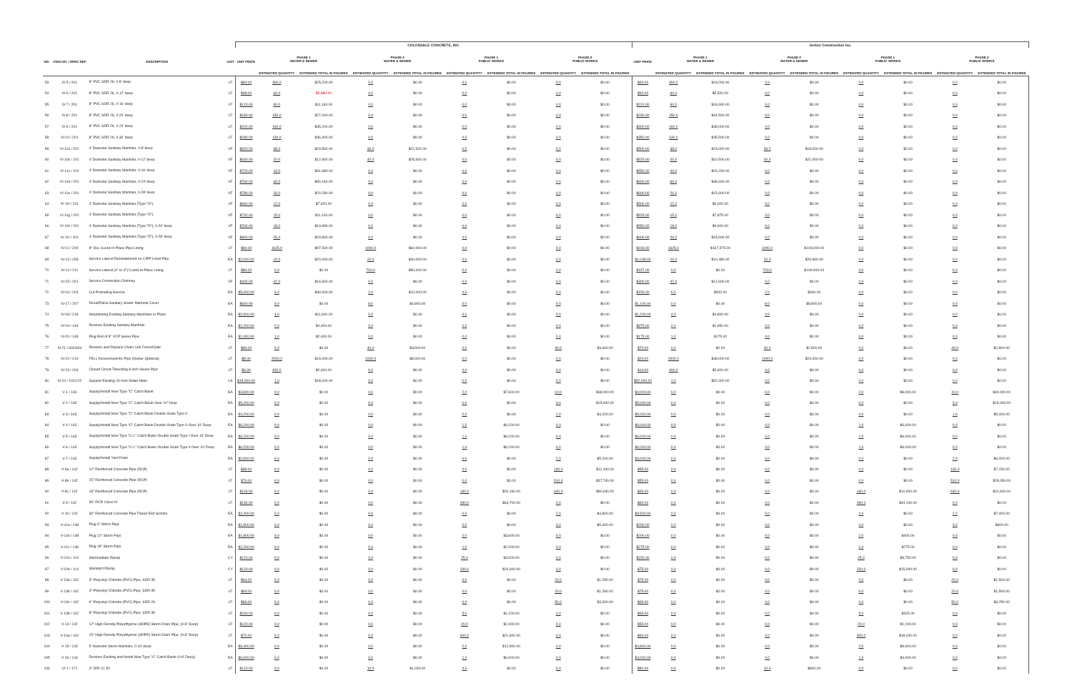| | | | | COLOSSALE CONCRETE, INC. | | | | | | | | | Gerber Construction Inc. | | | | | | | | |
| --- | --- | --- | --- | --- | --- | --- | --- | --- | --- | --- | --- | --- | --- | --- | --- | --- | --- | --- | --- | --- | --- |
| NO. | ITEM NO. / SPEC REF | DESCRIPTION | UNIT | UNIT PRICE | PHASE 1 WATER & SEWER | | PHASE 2 WATER & SEWER | | PHASE 1 PUBLIC WORKS | | PHASE 2 PUBLIC WORKS | | UNIT PRICE | PHASE 1 WATER & SEWER | | PHASE 2 WATER & SEWER | | PHASE 1 PUBLIC WORKS | | PHASE 2 PUBLIC WORKS | |
| | | | | | ESTIMATED QUANTITY | EXTENDED TOTAL IN FIGURES | ESTIMATED QUANTITY | EXTENDED TOTAL IN FIGURES | ESTIMATED QUANTITY | EXTENDED TOTAL IN FIGURES | ESTIMATED QUANTITY | EXTENDED TOTAL IN FIGURES | | ESTIMATED QUANTITY | EXTENDED TOTAL IN FIGURES | ESTIMATED QUANTITY | EXTENDED TOTAL IN FIGURES | ESTIMATED QUANTITY | EXTENDED TOTAL IN FIGURES | ESTIMATED QUANTITY | EXTENDED TOTAL IN FIGURES |
| 53 | IV-5 / 201 | 8" PVC SDR 26, 0-8' deep | LF | $84.00 | 300.0 | $25,200.00 | 0.0 | $0.00 | 0.0 | $0.00 | 0.0 | $0.00 | $60.00 | 300.0 | $18,000.00 | 0.0 | $0.00 | 0.0 | $0.00 | 0.0 | $0.00 |
| 54 | IV-6 / 201 | 8" PVC SDR 26, 0-12' deep | LF | $98.00 | 60.0 | $5,880.00 | 0.0 | $0.00 | 0.0 | $0.00 | 0.0 | $0.00 | $92.00 | 60.0 | $5,520.00 | 0.0 | $0.00 | 0.0 | $0.00 | 0.0 | $0.00 |
| 55 | IV-7 / 201 | 8" PVC SDR 26, 0-16' deep | LF | $124.00 | 90.0 | $11,160.00 | 0.0 | $0.00 | 0.0 | $0.00 | 0.0 | $0.00 | $210.00 | 90.0 | $18,900.00 | 0.0 | $0.00 | 0.0 | $0.00 | 0.0 | $0.00 |
| 56 | IV-8 / 201 | 8" PVC SDR 26, 0-20' deep | LF | $180.00 | 150.0 | $27,000.00 | 0.0 | $0.00 | 0.0 | $0.00 | 0.0 | $0.00 | $230.00 | 150.0 | $34,500.00 | 0.0 | $0.00 | 0.0 | $0.00 | 0.0 | $0.00 |
| 57 | IV-9 / 201 | 8" PVC SDR 26, 0-24' deep | LF | $220.00 | 160.0 | $35,200.00 | 0.0 | $0.00 | 0.0 | $0.00 | 0.0 | $0.00 | $300.00 | 160.0 | $48,000.00 | 0.0 | $0.00 | 0.0 | $0.00 | 0.0 | $0.00 |
| 58 | IV-10 / 201 | 8" PVC SDR 26, 0-30' deep | LF | $280.00 | 130.0 | $36,400.00 | 0.0 | $0.00 | 0.0 | $0.00 | 0.0 | $0.00 | $350.00 | 130.0 | $45,500.00 | 0.0 | $0.00 | 0.0 | $0.00 | 0.0 | $0.00 |
| 59 | IV-11a / 201 | 4' Diameter Sanitary Manhole, 0-8' deep | VF | $620.00 | 38.0 | $23,560.00 | 36.0 | $22,320.00 | 0.0 | $0.00 | 0.0 | $0.00 | $500.00 | 38.0 | $19,000.00 | 36.0 | $18,000.00 | 0.0 | $0.00 | 0.0 | $0.00 |
| 60 | IV-11b / 201 | 4' Diameter Sanitary Manhole, 0-12' deep | VF | $640.00 | 20.0 | $12,800.00 | 40.0 | $25,600.00 | 0.0 | $0.00 | 0.0 | $0.00 | $525.00 | 20.0 | $10,500.00 | 40.0 | $21,000.00 | 0.0 | $0.00 | 0.0 | $0.00 |
| 61 | IV-11c / 201 | 4' Diameter Sanitary Manhole, 0-16' deep | VF | $720.00 | 44.0 | $31,680.00 | 0.0 | $0.00 | 0.0 | $0.00 | 0.0 | $0.00 | $550.00 | 44.0 | $24,200.00 | 0.0 | $0.00 | 0.0 | $0.00 | 0.0 | $0.00 |
| 62 | IV-11d / 201 | 4' Diameter Sanitary Manhole, 0-24' deep | VF | $760.00 | 66.0 | $50,160.00 | 0.0 | $0.00 | 0.0 | $0.00 | 0.0 | $0.00 | $600.00 | 66.0 | $39,600.00 | 0.0 | $0.00 | 0.0 | $0.00 | 0.0 | $0.00 |
| 63 | IV-11e / 201 | 4' Diameter Sanitary Manhole, 0-28' deep | VF | $780.00 | 26.0 | $20,280.00 | 0.0 | $0.00 | 0.0 | $0.00 | 0.0 | $0.00 | $600.00 | 26.0 | $15,600.00 | 0.0 | $0.00 | 0.0 | $0.00 | 0.0 | $0.00 |
| 64 | IV-11f / 201 | 4' Diameter Sanitary Manhole (Type "D") | VF | $660.00 | 12.0 | $7,920.00 | 0.0 | $0.00 | 0.0 | $0.00 | 0.0 | $0.00 | $500.00 | 12.0 | $6,000.00 | 0.0 | $0.00 | 0.0 | $0.00 | 0.0 | $0.00 |
| 65 | IV-11g / 201 | 4' Diameter Sanitary Manhole (Type "D") | VF | $740.00 | 15.0 | $11,100.00 | 0.0 | $0.00 | 0.0 | $0.00 | 0.0 | $0.00 | $525.00 | 15.0 | $7,875.00 | 0.0 | $0.00 | 0.0 | $0.00 | 0.0 | $0.00 |
| 66 | IV-11h / 201 | 4' Diameter Sanitary Manhole (Type "D"), 0-20' deep | VF | $760.00 | 18.0 | $13,680.00 | 0.0 | $0.00 | 0.0 | $0.00 | 0.0 | $0.00 | $550.00 | 18.0 | $9,900.00 | 0.0 | $0.00 | 0.0 | $0.00 | 0.0 | $0.00 |
| 67 | IV-11i / 201 | 4' Diameter Sanitary Manhole (Type "D"), 0-28' deep | VF | $800.00 | 26.0 | $20,800.00 | 0.0 | $0.00 | 0.0 | $0.00 | 0.0 | $0.00 | $600.00 | 26.0 | $15,600.00 | 0.0 | $0.00 | 0.0 | $0.00 | 0.0 | $0.00 |
| 68 | IV-12 / 209 | 8" Dia. Cured-In-Place Pipe Lining | LF | $60.00 | 1625.0 | $97,500.00 | 1000.0 | $60,000.00 | 0.0 | $0.00 | 0.0 | $0.00 | $103.00 | 1625.0 | $167,375.00 | 1000.0 | $103,000.00 | 0.0 | $0.00 | 0.0 | $0.00 |
| 69 | IV-13 / 208 | Service Lateral Reinstatement on CIPP Lined Pipe | EA | $2,000.00 | 10.0 | $20,000.00 | 20.0 | $40,000.00 | 0.0 | $0.00 | 0.0 | $0.00 | $1,048.00 | 10.0 | $10,480.00 | 20.0 | $20,960.00 | 0.0 | $0.00 | 0.0 | $0.00 |
| 70 | IV-14 / 211 | Service Lateral (4" or 6") Cured-In-Place Lining | LF | $80.00 | 0.0 | $0.00 | 700.0 | $56,000.00 | 0.0 | $0.00 | 0.0 | $0.00 | $157.00 | 0.0 | $0.00 | 700.0 | $109,900.00 | 0.0 | $0.00 | 0.0 | $0.00 |
| 71 | IV-15 / 201 | Service Connection Chimney | VF | $400.00 | 42.0 | $16,800.00 | 0.0 | $0.00 | 0.0 | $0.00 | 0.0 | $0.00 | $300.00 | 42.0 | $12,600.00 | 0.0 | $0.00 | 0.0 | $0.00 | 0.0 | $0.00 |
| 72 | IV-16 / 203 | Cut Protruding Service | EA | $5,000.00 | 6.0 | $30,000.00 | 2.0 | $10,000.00 | 0.0 | $0.00 | 0.0 | $0.00 | $150.00 | 6.0 | $900.00 | 2.0 | $300.00 | 0.0 | $0.00 | 0.0 | $0.00 |
| 73 | IV-17 / 207 | Reset/Raise Sanitary Sewer Manhole Cover | EA | $600.00 | 0.0 | $0.00 | 8.0 | $4,800.00 | 0.0 | $0.00 | 0.0 | $0.00 | $1,100.00 | 0.0 | $0.00 | 8.0 | $8,800.00 | 0.0 | $0.00 | 0.0 | $0.00 |
| 74 | IV-18 / 218 | Abandoning Existing Sanitary Manholes in Place | EA | $2,900.00 | 4.0 | $11,600.00 | 0.0 | $0.00 | 0.0 | $0.00 | 0.0 | $0.00 | $1,200.00 | 4.0 | $4,800.00 | 0.0 | $0.00 | 0.0 | $0.00 | 0.0 | $0.00 |
| 75 | IV-19 / 149 | Remove Existing Sanitary Manhole | EA | $2,200.00 | 2.0 | $4,400.00 | 0.0 | $0.00 | 0.0 | $0.00 | 0.0 | $0.00 | $975.00 | 2.0 | $1,950.00 | 0.0 | $0.00 | 0.0 | $0.00 | 0.0 | $0.00 |
| 76 | IV-20 / 148 | Plug End of 8" VCP Sewer Pipe | EA | $2,400.00 | 1.0 | $2,400.00 | 0.0 | $0.00 | 0.0 | $0.00 | 0.0 | $0.00 | $175.00 | 1.0 | $175.00 | 0.0 | $0.00 | 0.0 | $0.00 | 0.0 | $0.00 |
| 77 | IV-21 / 602/604 | Remove and Replace Chain Link Fence/Gate | LF | $90.00 | 0.0 | $0.00 | 40.0 | $3,600.00 | 0.0 | $0.00 | 40.0 | $3,600.00 | $70.00 | 0.0 | $0.00 | 40.0 | $2,800.00 | 0.0 | $0.00 | 40.0 | $2,800.00 |
| 78 | IV-22 / 210 | FELL Assessment for Pipe (Owner Optional) | LF | $8.00 | 2000.0 | $16,000.00 | 1000.0 | $8,000.00 | 0.0 | $0.00 | 0.0 | $0.00 | $24.00 | 2000.0 | $48,000.00 | 1000.0 | $24,000.00 | 0.0 | $0.00 | 0.0 | $0.00 |
| 79 | IV-23 / 203 | Closed Circuit Televising 8-inch Sewer Pipe | LF | $6.00 | 400.0 | $2,400.00 | 0.0 | $0.00 | 0.0 | $0.00 | 0.0 | $0.00 | $14.00 | 400.0 | $5,600.00 | 0.0 | $0.00 | 0.0 | $0.00 | 0.0 | $0.00 |
| 80 | IV-24 / 102/122 | Support Existing 20-Inch Water Main | LS | $18,000.00 | 1.0 | $18,000.00 | 0.0 | $0.00 | 0.0 | $0.00 | 0.0 | $0.00 | $52,000.00 | 1.0 | $52,000.00 | 0.0 | $0.00 | 0.0 | $0.00 | 0.0 | $0.00 |
| 81 | V-1 / 143 | Supply/Install New Type "C" Catch Basin | EA | $3,800.00 | 0.0 | $0.00 | 0.0 | $0.00 | 2.0 | $7,600.00 | 10.0 | $38,000.00 | $4,000.00 | 0.0 | $0.00 | 0.0 | $0.00 | 2.0 | $8,000.00 | 10.0 | $40,000.00 |
| 82 | V-2 / 143 | Supply/Install New Type "C" Catch Basin Over 10' Deep | EA | $5,200.00 | 0.0 | $0.00 | 0.0 | $0.00 | 0.0 | $0.00 | 3.0 | $15,600.00 | $5,000.00 | 0.0 | $0.00 | 0.0 | $0.00 | 0.0 | $0.00 | 3.0 | $15,000.00 |
| 83 | V-3 / 143 | Supply/Install New Type "C" Catch Basin Double Grate Type II | EA | $4,200.00 | 0.0 | $0.00 | 0.0 | $0.00 | 0.0 | $0.00 | 1.0 | $4,200.00 | $5,000.00 | 0.0 | $0.00 | 0.0 | $0.00 | 0.0 | $0.00 | 1.0 | $5,000.00 |
| 84 | V-4 / 143 | Supply/Install New Type "C" Catch Basin Double Grate Type II Over 10' Deep | EA | $6,200.00 | 0.0 | $0.00 | 0.0 | $0.00 | 1.0 | $6,200.00 | 0.0 | $0.00 | $6,000.00 | 0.0 | $0.00 | 0.0 | $0.00 | 1.0 | $6,000.00 | 0.0 | $0.00 |
| 85 | V-5 / 143 | Supply/Install New Type "C-L" Catch Basin Double Grate Type I Over 10' Deep | EA | $6,200.00 | 0.0 | $0.00 | 0.0 | $0.00 | 1.0 | $6,200.00 | 0.0 | $0.00 | $6,000.00 | 0.0 | $0.00 | 0.0 | $0.00 | 1.0 | $6,000.00 | 0.0 | $0.00 |
| 86 | V-6 / 143 | Supply/Install New Type "C-L" Catch Basin Double Grate Type II Over 10' Deep | EA | $6,200.00 | 0.0 | $0.00 | 0.0 | $0.00 | 1.0 | $6,200.00 | 0.0 | $0.00 | $6,000.00 | 0.0 | $0.00 | 0.0 | $0.00 | 1.0 | $6,000.00 | 0.0 | $0.00 |
| 87 | V-7 / 143 | Supply/Install Yard Drain | EA | $2,600.00 | 0.0 | $0.00 | 0.0 | $0.00 | 0.0 | $0.00 | 2.0 | $5,200.00 | $3,000.00 | 0.0 | $0.00 | 0.0 | $0.00 | 0.0 | $0.00 | 2.0 | $6,000.00 |
| 88 | V-8a / 142 | 12" Reinforced Concrete Pipe (RCP) | LF | $88.00 | 0.0 | $0.00 | 0.0 | $0.00 | 0.0 | $0.00 | 130.0 | $11,440.00 | $55.00 | 0.0 | $0.00 | 0.0 | $0.00 | 0.0 | $0.00 | 130.0 | $7,150.00 |
| 89 | V-8b / 142 | 15" Reinforced Concrete Pipe (RCP) | LF | $74.00 | 0.0 | $0.00 | 0.0 | $0.00 | 0.0 | $0.00 | 510.0 | $37,740.00 | $55.00 | 0.0 | $0.00 | 0.0 | $0.00 | 0.0 | $0.00 | 510.0 | $28,050.00 |
| 90 | V-8c / 142 | 18" Reinforced Concrete Pipe (RCP) | LF | $126.00 | 0.0 | $0.00 | 0.0 | $0.00 | 160.0 | $20,160.00 | 640.0 | $80,640.00 | $65.00 | 0.0 | $0.00 | 0.0 | $0.00 | 160.0 | $10,400.00 | 640.0 | $41,600.00 |
| 91 | V-9 / 142 | 36" RCP, Class IV | LF | $130.00 | 0.0 | $0.00 | 0.0 | $0.00 | 490.0 | $63,700.00 | 0.0 | $0.00 | $90.00 | 0.0 | $0.00 | 0.0 | $0.00 | 490.0 | $44,100.00 | 0.0 | $0.00 |
| 92 | V-10 / 142 | 36" Reinforced Concrete Pipe Flared End Section | EA | $2,400.00 | 0.0 | $0.00 | 0.0 | $0.00 | 0.0 | $0.00 | 2.0 | $4,800.00 | $3,500.00 | 0.0 | $0.00 | 0.0 | $0.00 | 0.0 | $0.00 | 2.0 | $7,000.00 |
| 93 | V-11a / 148 | Plug 6" Storm Pipe | EA | $1,800.00 | 0.0 | $0.00 | 0.0 | $0.00 | 0.0 | $0.00 | 3.0 | $5,400.00 | $200.00 | 0.0 | $0.00 | 0.0 | $0.00 | 0.0 | $0.00 | 3.0 | $600.00 |
| 94 | V-11b / 148 | Plug 12" Storm Pipe | EA | $1,800.00 | 0.0 | $0.00 | 0.0 | $0.00 | 2.0 | $3,600.00 | 0.0 | $0.00 | $200.00 | 0.0 | $0.00 | 0.0 | $0.00 | 2.0 | $400.00 | 0.0 | $0.00 |
| 95 | V-11c / 148 | Plug 18" Storm Pipe | EA | $2,200.00 | 0.0 | $0.00 | 0.0 | $0.00 | 1.0 | $2,200.00 | 0.0 | $0.00 | $275.00 | 0.0 | $0.00 | 0.0 | $0.00 | 1.0 | $275.00 | 0.0 | $0.00 |
| 96 | V-12a / 114 | Intermediate Riprap | CY | $120.00 | 0.0 | $0.00 | 0.0 | $0.00 | 25.0 | $3,000.00 | 0.0 | $0.00 | $150.00 | 0.0 | $0.00 | 0.0 | $0.00 | 25.0 | $3,750.00 | 0.0 | $0.00 |
| 97 | V-12b / 114 | Standard Riprap | CY | $120.00 | 0.0 | $0.00 | 0.0 | $0.00 | 200.0 | $24,000.00 | 0.0 | $0.00 | $75.00 | 0.0 | $0.00 | 0.0 | $0.00 | 200.0 | $15,000.00 | 0.0 | $0.00 |
| 98 | V-13a / 142 | 3" Polyvinyl Chloride (PVC) Pipe, SDR-35 | LF | $64.00 | 0.0 | $0.00 | 0.0 | $0.00 | 0.0 | $0.00 | 20.0 | $1,280.00 | $75.00 | 0.0 | $0.00 | 0.0 | $0.00 | 0.0 | $0.00 | 20.0 | $1,500.00 |
| 99 | V-13b / 142 | 4" Polyvinyl Chloride (PVC) Pipe, SDR-35 | LF | $64.00 | 0.0 | $0.00 | 0.0 | $0.00 | 0.0 | $0.00 | 20.0 | $1,280.00 | $75.00 | 0.0 | $0.00 | 0.0 | $0.00 | 0.0 | $0.00 | 20.0 | $1,500.00 |
| 100 | V-13c / 142 | 6" Polyvinyl Chloride (PVC) Pipe, SDR-26 | LF | $66.00 | 0.0 | $0.00 | 0.0 | $0.00 | 0.0 | $0.00 | 50.0 | $3,300.00 | $65.00 | 0.0 | $0.00 | 0.0 | $0.00 | 0.0 | $0.00 | 50.0 | $3,250.00 |
| 101 | V-13d / 142 | 8" Polyvinyl Chloride (PVC) Pipe, SDR-35 | LF | $240.00 | 0.0 | $0.00 | 0.0 | $0.00 | 5.0 | $1,200.00 | 0.0 | $0.00 | $65.00 | 0.0 | $0.00 | 0.0 | $0.00 | 5.0 | $325.00 | 0.0 | $0.00 |
| 102 | V-14 / 142 | 12" High Density Polyethylene (HDPE) Storm Drain Pipe, (0-8' Deep) | LF | $120.00 | 0.0 | $0.00 | 0.0 | $0.00 | 20.0 | $2,400.00 | 0.0 | $0.00 | $55.00 | 0.0 | $0.00 | 0.0 | $0.00 | 20.0 | $1,100.00 | 0.0 | $0.00 |
| 103 | V-14a / 142 | 15" High Density Polyethylene (HDPE) Storm Drain Pipe, (0-8' Deep) | LF | $72.00 | 0.0 | $0.00 | 0.0 | $0.00 | 300.0 | $21,600.00 | 0.0 | $0.00 | $60.00 | 0.0 | $0.00 | 0.0 | $0.00 | 300.0 | $18,000.00 | 0.0 | $0.00 |
| 104 | V-15 / 143 | 5' Diameter Storm Manhole, 0-10' deep | EA | $6,400.00 | 0.0 | $0.00 | 0.0 | $0.00 | 2.0 | $12,800.00 | 0.0 | $0.00 | $4,800.00 | 0.0 | $0.00 | 0.0 | $0.00 | 2.0 | $9,600.00 | 0.0 | $0.00 |
| 105 | V-16 / 143 | Remove Existing and Install New Type "C" Catch Basin (0-8' Deep) | EA | $6,000.00 | 0.0 | $0.00 | 0.0 | $0.00 | 1.0 | $6,000.00 | 0.0 | $0.00 | $4,000.00 | 0.0 | $0.00 | 0.0 | $0.00 | 1.0 | $4,000.00 | 0.0 | $0.00 |
| 106 | VI-1 / 171 | 4" DIP, CL 52 | LF | $120.00 | 0.0 | $0.00 | 10.0 | $1,200.00 | 0.0 | $0.00 | 0.0 | $0.00 | $80.00 | 0.0 | $0.00 | 10.0 | $800.00 | 0.0 | $0.00 | 0.0 | $0.00 |